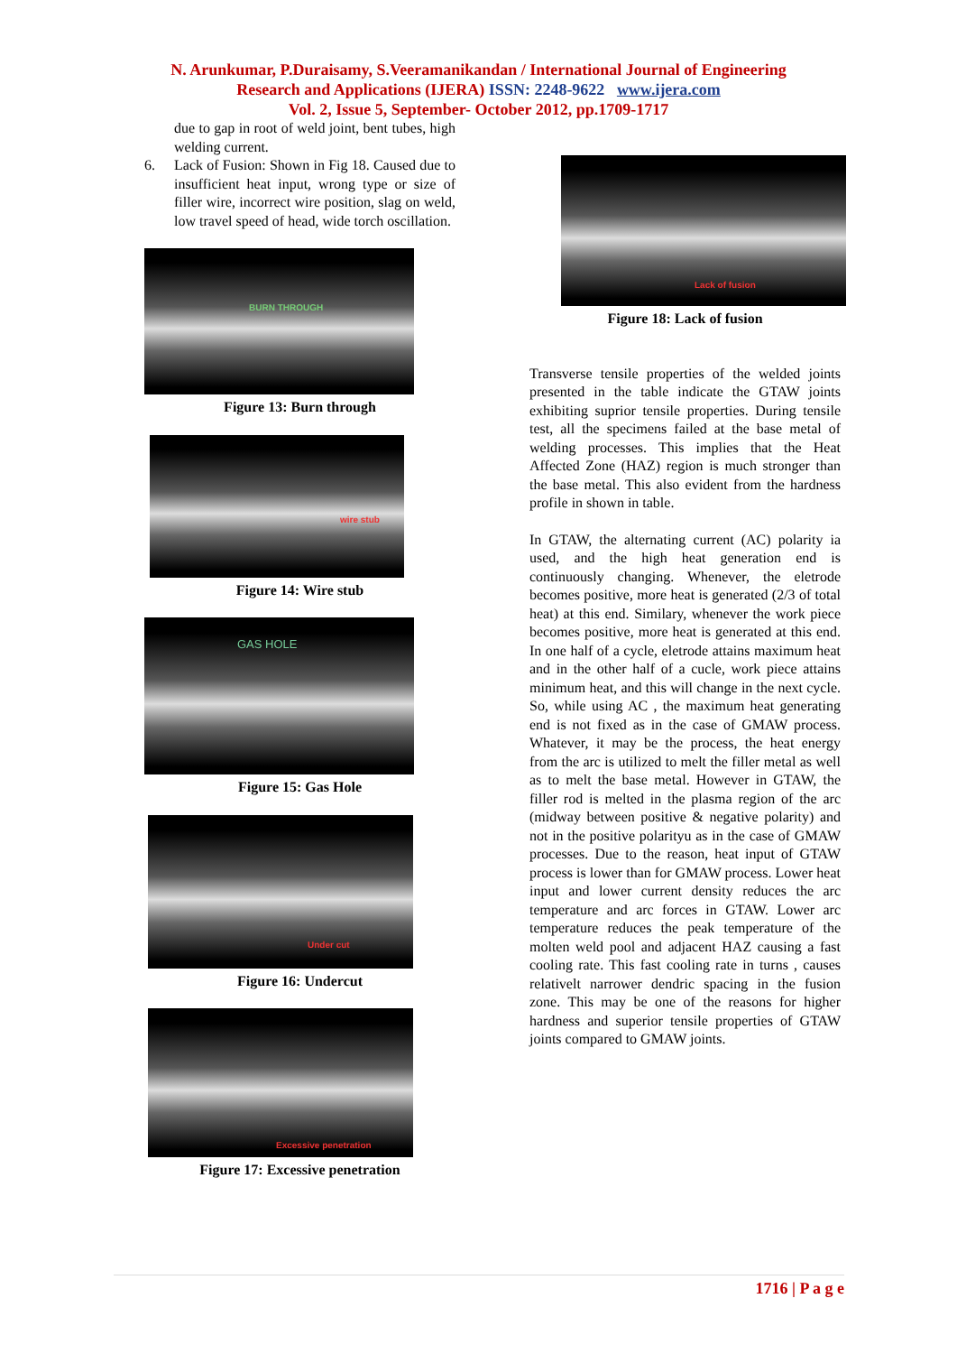N. Arunkumar, P.Duraisamy, S.Veeramanikandan / International Journal of Engineering
Research and Applications (IJERA) ISSN: 2248-9622 www.ijera.com
Vol. 2, Issue 5, September- October 2012, pp.1709-1717
due to gap in root of weld joint, bent tubes, high welding current.
6. Lack of Fusion: Shown in Fig 18. Caused due to insufficient heat input, wrong type or size of filler wire, incorrect wire position, slag on weld, low travel speed of head, wide torch oscillation.
BURN THROUGH
Figure 13: Burn through
wire stub
Figure 14: Wire stub
GAS HOLE
Figure 15: Gas Hole
Under cut
Figure 16: Undercut
Excessive penetration
Figure 17: Excessive penetration
Lack of fusion
Figure 18: Lack of fusion
Transverse tensile properties of the welded joints presented in the table indicate the GTAW joints exhibiting suprior tensile properties. During tensile test, all the specimens failed at the base metal of welding processes. This implies that the Heat Affected Zone (HAZ) region is much stronger than the base metal. This also evident from the hardness profile in shown in table.
In GTAW, the alternating current (AC) polarity ia used, and the high heat generation end is continuously changing. Whenever, the eletrode becomes positive, more heat is generated (2/3 of total heat) at this end. Similary, whenever the work piece becomes positive, more heat is generated at this end. In one half of a cycle, eletrode attains maximum heat and in the other half of a cucle, work piece attains minimum heat, and this will change in the next cycle. So, while using AC , the maximum heat generating end is not fixed as in the case of GMAW process. Whatever, it may be the process, the heat energy from the arc is utilized to melt the filler metal as well as to melt the base metal. However in GTAW, the filler rod is melted in the plasma region of the arc (midway between positive & negative polarity) and not in the positive polarityu as in the case of GMAW processes. Due to the reason, heat input of GTAW process is lower than for GMAW process. Lower heat input and lower current density reduces the arc temperature and arc forces in GTAW. Lower arc temperature reduces the peak temperature of the molten weld pool and adjacent HAZ causing a fast cooling rate. This fast cooling rate in turns , causes relativelt narrower dendric spacing in the fusion zone. This may be one of the reasons for higher hardness and superior tensile properties of GTAW joints compared to GMAW joints.
1716 | P a g e